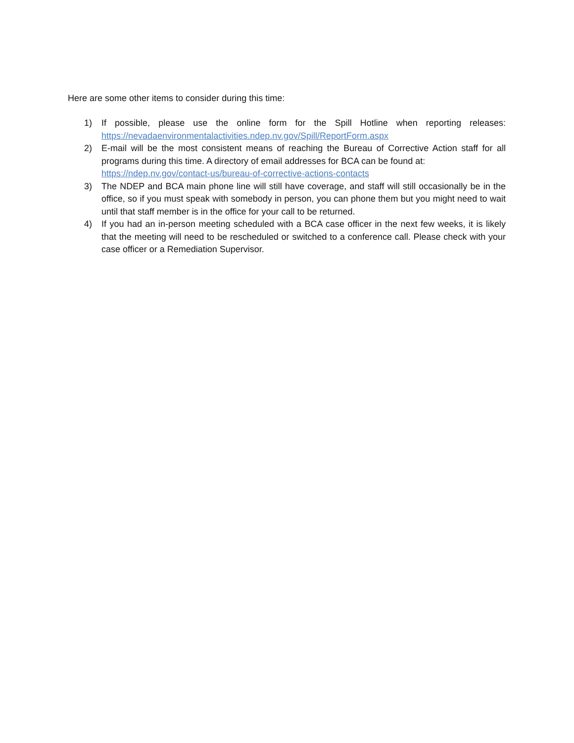Here are some other items to consider during this time:
1) If possible, please use the online form for the Spill Hotline when reporting releases: https://nevadaenvironmentalactivities.ndep.nv.gov/Spill/ReportForm.aspx
2) E-mail will be the most consistent means of reaching the Bureau of Corrective Action staff for all programs during this time. A directory of email addresses for BCA can be found at:
https://ndep.nv.gov/contact-us/bureau-of-corrective-actions-contacts
3) The NDEP and BCA main phone line will still have coverage, and staff will still occasionally be in the office, so if you must speak with somebody in person, you can phone them but you might need to wait until that staff member is in the office for your call to be returned.
4) If you had an in-person meeting scheduled with a BCA case officer in the next few weeks, it is likely that the meeting will need to be rescheduled or switched to a conference call. Please check with your case officer or a Remediation Supervisor.